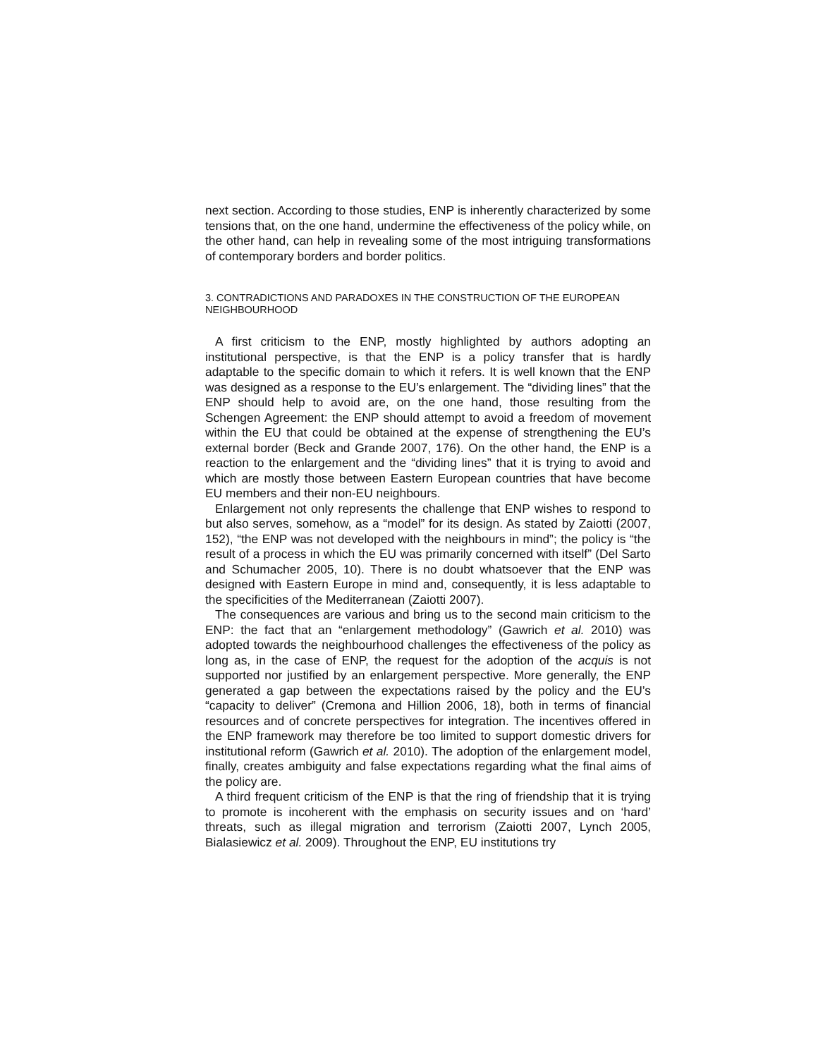next section. According to those studies, ENP is inherently characterized by some tensions that, on the one hand, undermine the effectiveness of the policy while, on the other hand, can help in revealing some of the most intriguing transformations of contemporary borders and border politics.
3. CONTRADICTIONS AND PARADOXES IN THE CONSTRUCTION OF THE EUROPEAN NEIGHBOURHOOD
A first criticism to the ENP, mostly highlighted by authors adopting an institutional perspective, is that the ENP is a policy transfer that is hardly adaptable to the specific domain to which it refers. It is well known that the ENP was designed as a response to the EU’s enlargement. The “dividing lines” that the ENP should help to avoid are, on the one hand, those resulting from the Schengen Agreement: the ENP should attempt to avoid a freedom of movement within the EU that could be obtained at the expense of strengthening the EU’s external border (Beck and Grande 2007, 176). On the other hand, the ENP is a reaction to the enlargement and the “dividing lines” that it is trying to avoid and which are mostly those between Eastern European countries that have become EU members and their non-EU neighbours.
Enlargement not only represents the challenge that ENP wishes to respond to but also serves, somehow, as a “model” for its design. As stated by Zaiotti (2007, 152), “the ENP was not developed with the neighbours in mind”; the policy is “the result of a process in which the EU was primarily concerned with itself” (Del Sarto and Schumacher 2005, 10). There is no doubt whatsoever that the ENP was designed with Eastern Europe in mind and, consequently, it is less adaptable to the specificities of the Mediterranean (Zaiotti 2007).
The consequences are various and bring us to the second main criticism to the ENP: the fact that an “enlargement methodology” (Gawrich et al. 2010) was adopted towards the neighbourhood challenges the effectiveness of the policy as long as, in the case of ENP, the request for the adoption of the acquis is not supported nor justified by an enlargement perspective. More generally, the ENP generated a gap between the expectations raised by the policy and the EU’s “capacity to deliver” (Cremona and Hillion 2006, 18), both in terms of financial resources and of concrete perspectives for integration. The incentives offered in the ENP framework may therefore be too limited to support domestic drivers for institutional reform (Gawrich et al. 2010). The adoption of the enlargement model, finally, creates ambiguity and false expectations regarding what the final aims of the policy are.
A third frequent criticism of the ENP is that the ring of friendship that it is trying to promote is incoherent with the emphasis on security issues and on ‘hard’ threats, such as illegal migration and terrorism (Zaiotti 2007, Lynch 2005, Bialasiewicz et al. 2009). Throughout the ENP, EU institutions try